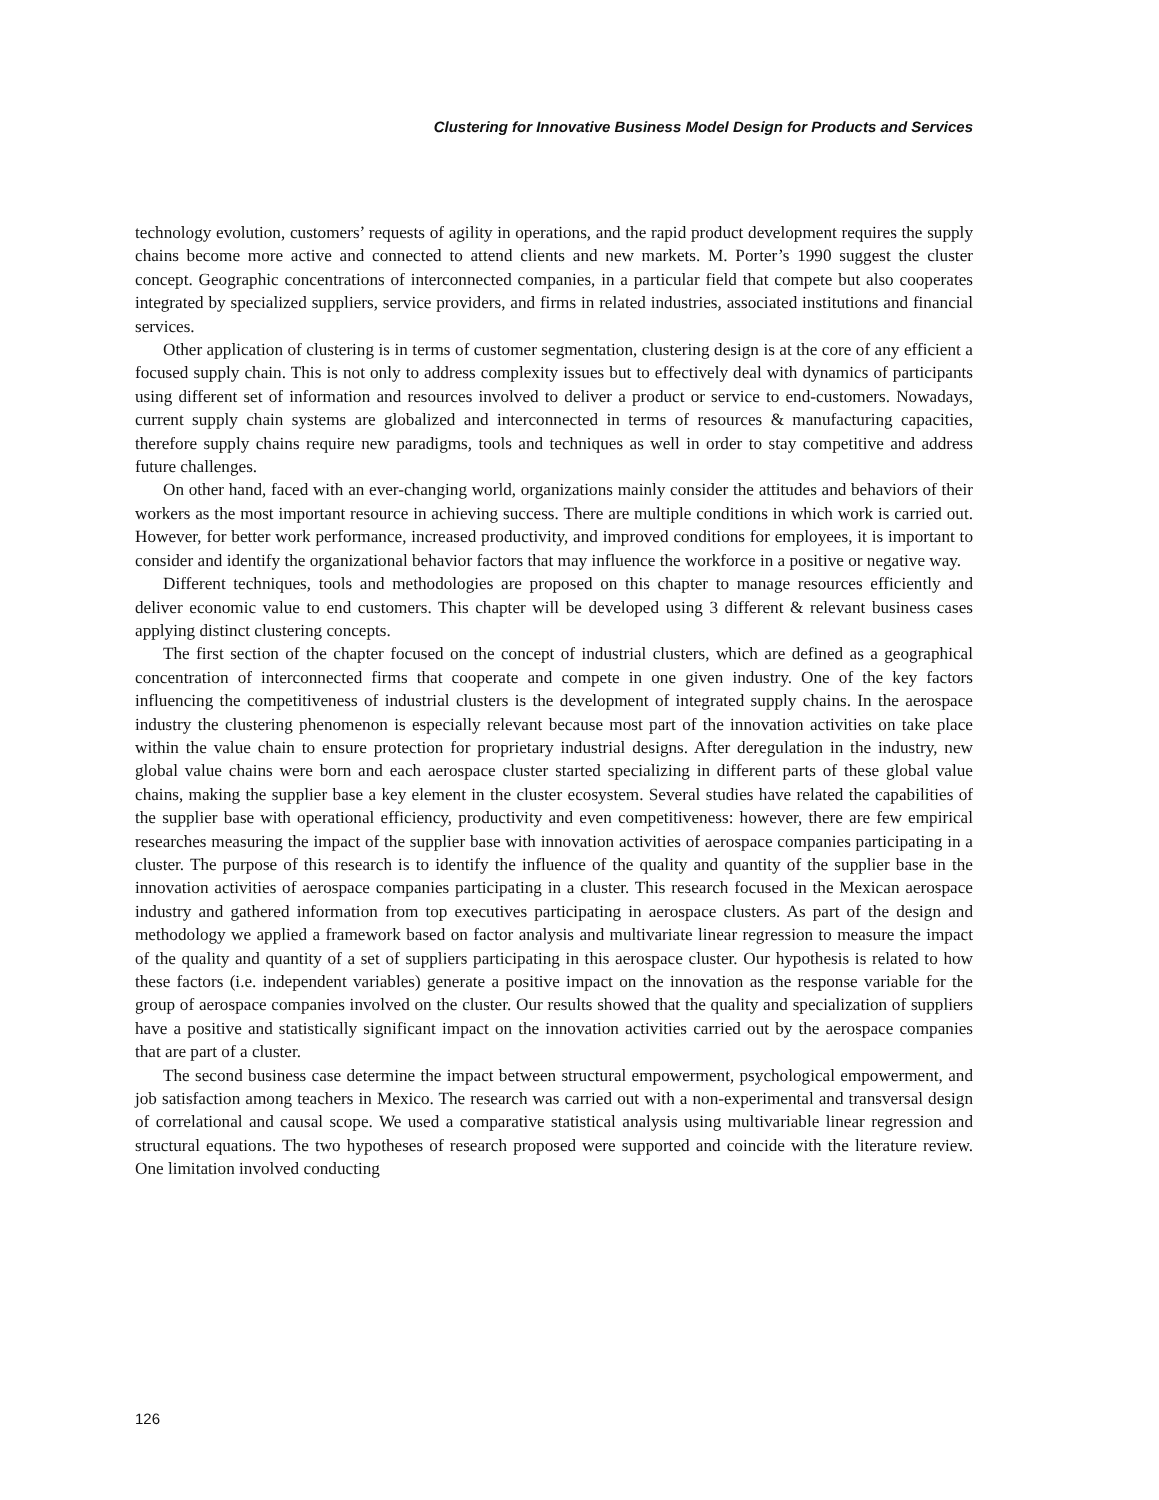Clustering for Innovative Business Model Design for Products and Services
technology evolution, customers’ requests of agility in operations, and the rapid product development requires the supply chains become more active and connected to attend clients and new markets. M. Porter’s 1990 suggest the cluster concept. Geographic concentrations of interconnected companies, in a particular field that compete but also cooperates integrated by specialized suppliers, service providers, and firms in related industries, associated institutions and financial services.
Other application of clustering is in terms of customer segmentation, clustering design is at the core of any efficient a focused supply chain. This is not only to address complexity issues but to effectively deal with dynamics of participants using different set of information and resources involved to deliver a product or service to end-customers. Nowadays, current supply chain systems are globalized and interconnected in terms of resources & manufacturing capacities, therefore supply chains require new paradigms, tools and techniques as well in order to stay competitive and address future challenges.
On other hand, faced with an ever-changing world, organizations mainly consider the attitudes and behaviors of their workers as the most important resource in achieving success. There are multiple conditions in which work is carried out. However, for better work performance, increased productivity, and improved conditions for employees, it is important to consider and identify the organizational behavior factors that may influence the workforce in a positive or negative way.
Different techniques, tools and methodologies are proposed on this chapter to manage resources efficiently and deliver economic value to end customers. This chapter will be developed using 3 different & relevant business cases applying distinct clustering concepts.
The first section of the chapter focused on the concept of industrial clusters, which are defined as a geographical concentration of interconnected firms that cooperate and compete in one given industry. One of the key factors influencing the competitiveness of industrial clusters is the development of integrated supply chains. In the aerospace industry the clustering phenomenon is especially relevant because most part of the innovation activities on take place within the value chain to ensure protection for proprietary industrial designs. After deregulation in the industry, new global value chains were born and each aerospace cluster started specializing in different parts of these global value chains, making the supplier base a key element in the cluster ecosystem. Several studies have related the capabilities of the supplier base with operational efficiency, productivity and even competitiveness: however, there are few empirical researches measuring the impact of the supplier base with innovation activities of aerospace companies participating in a cluster. The purpose of this research is to identify the influence of the quality and quantity of the supplier base in the innovation activities of aerospace companies participating in a cluster. This research focused in the Mexican aerospace industry and gathered information from top executives participating in aerospace clusters. As part of the design and methodology we applied a framework based on factor analysis and multivariate linear regression to measure the impact of the quality and quantity of a set of suppliers participating in this aerospace cluster. Our hypothesis is related to how these factors (i.e. independent variables) generate a positive impact on the innovation as the response variable for the group of aerospace companies involved on the cluster. Our results showed that the quality and specialization of suppliers have a positive and statistically significant impact on the innovation activities carried out by the aerospace companies that are part of a cluster.
The second business case determine the impact between structural empowerment, psychological empowerment, and job satisfaction among teachers in Mexico. The research was carried out with a non-experimental and transversal design of correlational and causal scope. We used a comparative statistical analysis using multivariable linear regression and structural equations. The two hypotheses of research proposed were supported and coincide with the literature review. One limitation involved conducting
126